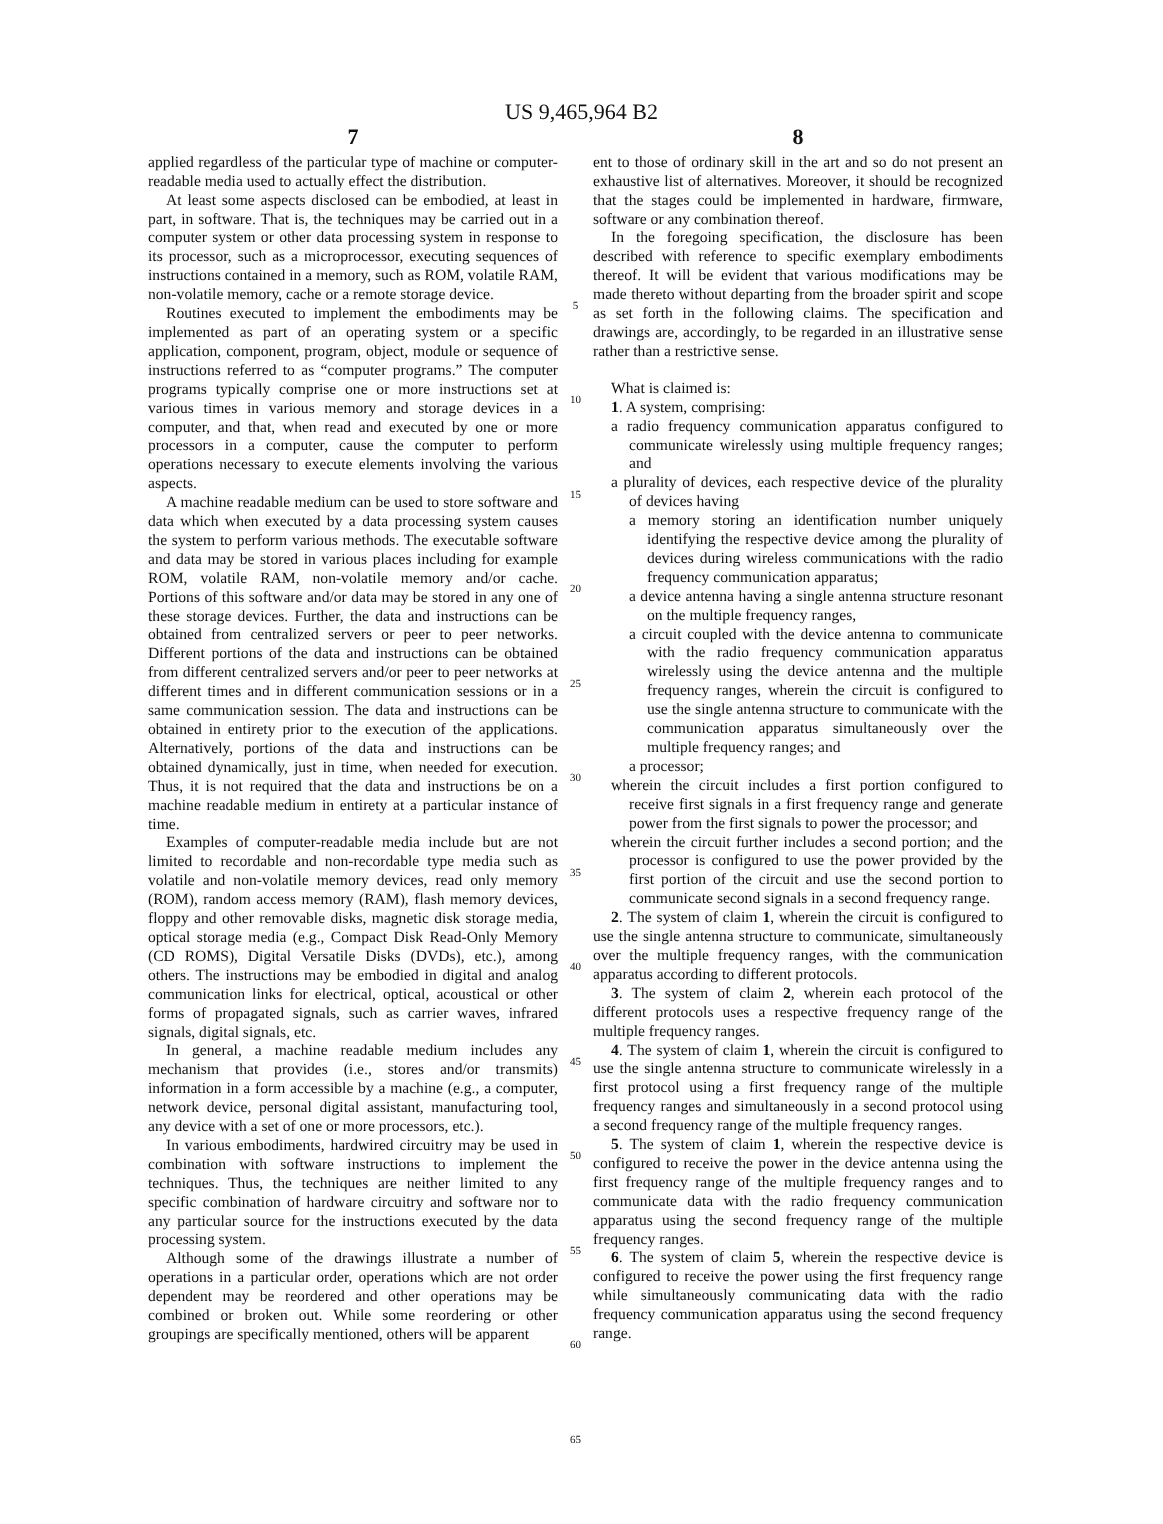US 9,465,964 B2
7
applied regardless of the particular type of machine or computer-readable media used to actually effect the distribution.
At least some aspects disclosed can be embodied, at least in part, in software. That is, the techniques may be carried out in a computer system or other data processing system in response to its processor, such as a microprocessor, executing sequences of instructions contained in a memory, such as ROM, volatile RAM, non-volatile memory, cache or a remote storage device.
Routines executed to implement the embodiments may be implemented as part of an operating system or a specific application, component, program, object, module or sequence of instructions referred to as “computer programs.” The computer programs typically comprise one or more instructions set at various times in various memory and storage devices in a computer, and that, when read and executed by one or more processors in a computer, cause the computer to perform operations necessary to execute elements involving the various aspects.
A machine readable medium can be used to store software and data which when executed by a data processing system causes the system to perform various methods. The executable software and data may be stored in various places including for example ROM, volatile RAM, non-volatile memory and/or cache. Portions of this software and/or data may be stored in any one of these storage devices. Further, the data and instructions can be obtained from centralized servers or peer to peer networks. Different portions of the data and instructions can be obtained from different centralized servers and/or peer to peer networks at different times and in different communication sessions or in a same communication session. The data and instructions can be obtained in entirety prior to the execution of the applications. Alternatively, portions of the data and instructions can be obtained dynamically, just in time, when needed for execution. Thus, it is not required that the data and instructions be on a machine readable medium in entirety at a particular instance of time.
Examples of computer-readable media include but are not limited to recordable and non-recordable type media such as volatile and non-volatile memory devices, read only memory (ROM), random access memory (RAM), flash memory devices, floppy and other removable disks, magnetic disk storage media, optical storage media (e.g., Compact Disk Read-Only Memory (CD ROMS), Digital Versatile Disks (DVDs), etc.), among others. The instructions may be embodied in digital and analog communication links for electrical, optical, acoustical or other forms of propagated signals, such as carrier waves, infrared signals, digital signals, etc.
In general, a machine readable medium includes any mechanism that provides (i.e., stores and/or transmits) information in a form accessible by a machine (e.g., a computer, network device, personal digital assistant, manufacturing tool, any device with a set of one or more processors, etc.).
In various embodiments, hardwired circuitry may be used in combination with software instructions to implement the techniques. Thus, the techniques are neither limited to any specific combination of hardware circuitry and software nor to any particular source for the instructions executed by the data processing system.
Although some of the drawings illustrate a number of operations in a particular order, operations which are not order dependent may be reordered and other operations may be combined or broken out. While some reordering or other groupings are specifically mentioned, others will be apparent
5
10
15
20
25
30
35
40
45
50
55
60
65
8
ent to those of ordinary skill in the art and so do not present an exhaustive list of alternatives. Moreover, it should be recognized that the stages could be implemented in hardware, firmware, software or any combination thereof.
In the foregoing specification, the disclosure has been described with reference to specific exemplary embodiments thereof. It will be evident that various modifications may be made thereto without departing from the broader spirit and scope as set forth in the following claims. The specification and drawings are, accordingly, to be regarded in an illustrative sense rather than a restrictive sense.
What is claimed is:
1. A system, comprising:
a radio frequency communication apparatus configured to communicate wirelessly using multiple frequency ranges; and
a plurality of devices, each respective device of the plurality of devices having
a memory storing an identification number uniquely identifying the respective device among the plurality of devices during wireless communications with the radio frequency communication apparatus;
a device antenna having a single antenna structure resonant on the multiple frequency ranges,
a circuit coupled with the device antenna to communicate with the radio frequency communication apparatus wirelessly using the device antenna and the multiple frequency ranges, wherein the circuit is configured to use the single antenna structure to communicate with the communication apparatus simultaneously over the multiple frequency ranges; and
a processor;
wherein the circuit includes a first portion configured to receive first signals in a first frequency range and generate power from the first signals to power the processor; and
wherein the circuit further includes a second portion; and the processor is configured to use the power provided by the first portion of the circuit and use the second portion to communicate second signals in a second frequency range.
2. The system of claim 1, wherein the circuit is configured to use the single antenna structure to communicate, simultaneously over the multiple frequency ranges, with the communication apparatus according to different protocols.
3. The system of claim 2, wherein each protocol of the different protocols uses a respective frequency range of the multiple frequency ranges.
4. The system of claim 1, wherein the circuit is configured to use the single antenna structure to communicate wirelessly in a first protocol using a first frequency range of the multiple frequency ranges and simultaneously in a second protocol using a second frequency range of the multiple frequency ranges.
5. The system of claim 1, wherein the respective device is configured to receive the power in the device antenna using the first frequency range of the multiple frequency ranges and to communicate data with the radio frequency communication apparatus using the second frequency range of the multiple frequency ranges.
6. The system of claim 5, wherein the respective device is configured to receive the power using the first frequency range while simultaneously communicating data with the radio frequency communication apparatus using the second frequency range.